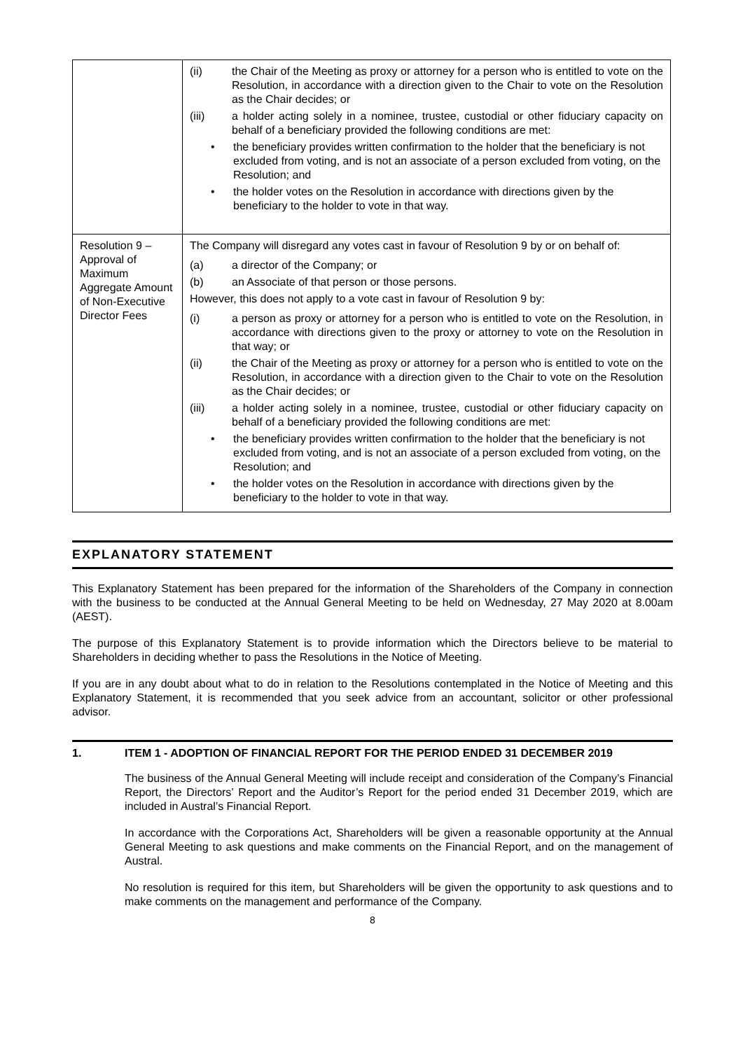| | (ii) the Chair of the Meeting as proxy or attorney for a person who is entitled to vote on the Resolution, in accordance with a direction given to the Chair to vote on the Resolution as the Chair decides; or (iii) a holder acting solely in a nominee, trustee, custodial or other fiduciary capacity on behalf of a beneficiary provided the following conditions are met: • the beneficiary provides written confirmation to the holder that the beneficiary is not excluded from voting, and is not an associate of a person excluded from voting, on the Resolution; and • the holder votes on the Resolution in accordance with directions given by the beneficiary to the holder to vote in that way. |
| Resolution 9 – Approval of Maximum Aggregate Amount of Non-Executive Director Fees | The Company will disregard any votes cast in favour of Resolution 9 by or on behalf of: (a) a director of the Company; or (b) an Associate of that person or those persons. However, this does not apply to a vote cast in favour of Resolution 9 by: (i) a person as proxy or attorney for a person who is entitled to vote on the Resolution, in accordance with directions given to the proxy or attorney to vote on the Resolution in that way; or (ii) the Chair of the Meeting as proxy or attorney for a person who is entitled to vote on the Resolution, in accordance with a direction given to the Chair to vote on the Resolution as the Chair decides; or (iii) a holder acting solely in a nominee, trustee, custodial or other fiduciary capacity on behalf of a beneficiary provided the following conditions are met: • the beneficiary provides written confirmation to the holder that the beneficiary is not excluded from voting, and is not an associate of a person excluded from voting, on the Resolution; and • the holder votes on the Resolution in accordance with directions given by the beneficiary to the holder to vote in that way. |
EXPLANATORY STATEMENT
This Explanatory Statement has been prepared for the information of the Shareholders of the Company in connection with the business to be conducted at the Annual General Meeting to be held on Wednesday, 27 May 2020 at 8.00am (AEST).
The purpose of this Explanatory Statement is to provide information which the Directors believe to be material to Shareholders in deciding whether to pass the Resolutions in the Notice of Meeting.
If you are in any doubt about what to do in relation to the Resolutions contemplated in the Notice of Meeting and this Explanatory Statement, it is recommended that you seek advice from an accountant, solicitor or other professional advisor.
1. ITEM 1 - ADOPTION OF FINANCIAL REPORT FOR THE PERIOD ENDED 31 DECEMBER 2019
The business of the Annual General Meeting will include receipt and consideration of the Company’s Financial Report, the Directors’ Report and the Auditor’s Report for the period ended 31 December 2019, which are included in Austral’s Financial Report.
In accordance with the Corporations Act, Shareholders will be given a reasonable opportunity at the Annual General Meeting to ask questions and make comments on the Financial Report, and on the management of Austral.
No resolution is required for this item, but Shareholders will be given the opportunity to ask questions and to make comments on the management and performance of the Company.
8